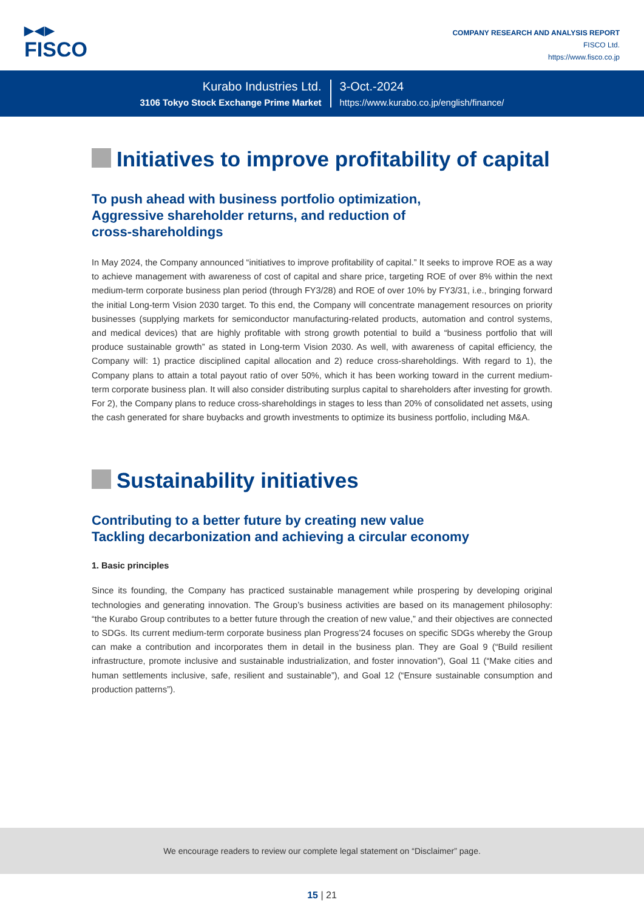▶◀▶
FISCO
COMPANY RESEARCH AND ANALYSIS REPORT
FISCO Ltd.
https://www.fisco.co.jp
Kurabo Industries Ltd.
3106 Tokyo Stock Exchange Prime Market
3-Oct.-2024
https://www.kurabo.co.jp/english/finance/
Initiatives to improve profitability of capital
To push ahead with business portfolio optimization,
Aggressive shareholder returns, and reduction of
cross-shareholdings
In May 2024, the Company announced “initiatives to improve profitability of capital.” It seeks to improve ROE as a way to achieve management with awareness of cost of capital and share price, targeting ROE of over 8% within the next medium-term corporate business plan period (through FY3/28) and ROE of over 10% by FY3/31, i.e., bringing forward the initial Long-term Vision 2030 target. To this end, the Company will concentrate management resources on priority businesses (supplying markets for semiconductor manufacturing-related products, automation and control systems, and medical devices) that are highly profitable with strong growth potential to build a “business portfolio that will produce sustainable growth” as stated in Long-term Vision 2030. As well, with awareness of capital efficiency, the Company will: 1) practice disciplined capital allocation and 2) reduce cross-shareholdings. With regard to 1), the Company plans to attain a total payout ratio of over 50%, which it has been working toward in the current medium-term corporate business plan. It will also consider distributing surplus capital to shareholders after investing for growth. For 2), the Company plans to reduce cross-shareholdings in stages to less than 20% of consolidated net assets, using the cash generated for share buybacks and growth investments to optimize its business portfolio, including M&A.
Sustainability initiatives
Contributing to a better future by creating new value
Tackling decarbonization and achieving a circular economy
1. Basic principles
Since its founding, the Company has practiced sustainable management while prospering by developing original technologies and generating innovation. The Group’s business activities are based on its management philosophy: “the Kurabo Group contributes to a better future through the creation of new value,” and their objectives are connected to SDGs. Its current medium-term corporate business plan Progress’24 focuses on specific SDGs whereby the Group can make a contribution and incorporates them in detail in the business plan. They are Goal 9 (“Build resilient infrastructure, promote inclusive and sustainable industrialization, and foster innovation”), Goal 11 (“Make cities and human settlements inclusive, safe, resilient and sustainable”), and Goal 12 (“Ensure sustainable consumption and production patterns”).
We encourage readers to review our complete legal statement on “Disclaimer” page.
15 | 21